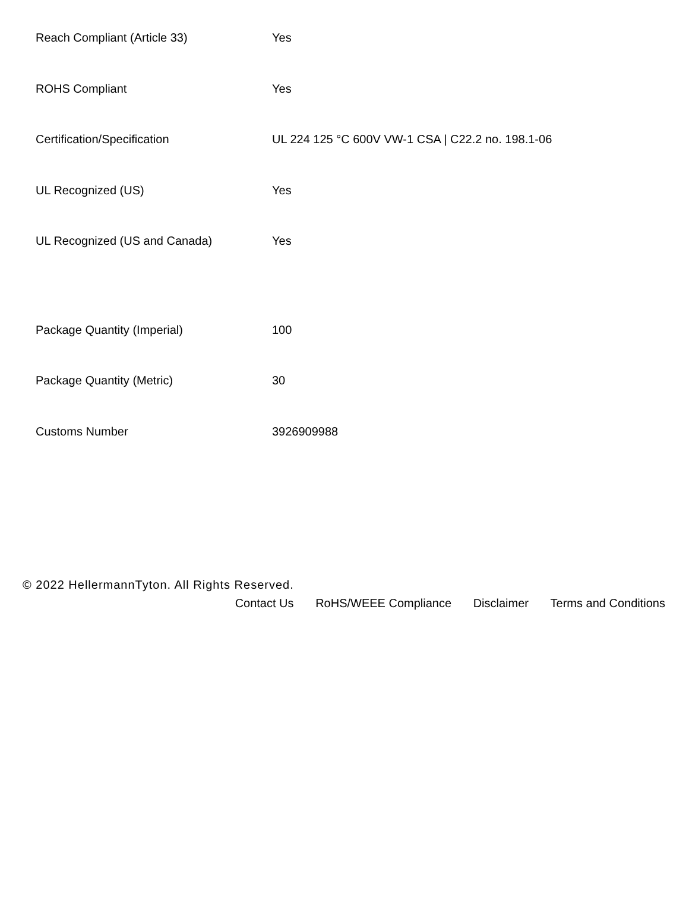| Reach Compliant (Article 33) | Yes |
| ROHS Compliant | Yes |
| Certification/Specification | UL 224 125 °C 600V VW-1 CSA / C22.2 no. 198.1-06 |
| UL Recognized (US) | Yes |
| UL Recognized (US and Canada) | Yes |
| Package Quantity (Imperial) | 100 |
| Package Quantity (Metric) | 30 |
| Customs Number | 3926909988 |
© 2022 HellermannTyton. All Rights Reserved.
Contact Us RoHS/WEEE Compliance Disclaimer Terms and Conditions